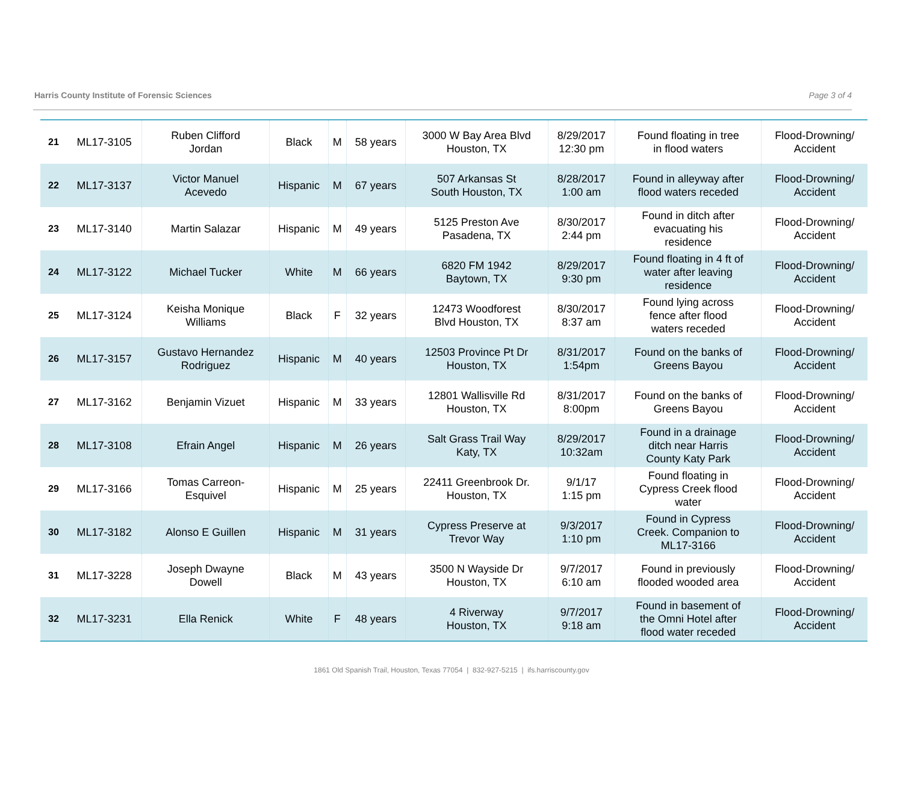Harris County Institute of Forensic Sciences Page 3 of 4
| 21 | ML17-3105 | Ruben Clifford Jordan | Black | M | 58 years | 3000 W Bay Area Blvd Houston, TX | 8/29/2017 12:30 pm | Found floating in tree in flood waters | Flood-Drowning/ Accident |
| 22 | ML17-3137 | Victor Manuel Acevedo | Hispanic | M | 67 years | 507 Arkansas St South Houston, TX | 8/28/2017 1:00 am | Found in alleyway after flood waters receded | Flood-Drowning/ Accident |
| 23 | ML17-3140 | Martin Salazar | Hispanic | M | 49 years | 5125 Preston Ave Pasadena, TX | 8/30/2017 2:44 pm | Found in ditch after evacuating his residence | Flood-Drowning/ Accident |
| 24 | ML17-3122 | Michael Tucker | White | M | 66 years | 6820 FM 1942 Baytown, TX | 8/29/2017 9:30 pm | Found floating in 4 ft of water after leaving residence | Flood-Drowning/ Accident |
| 25 | ML17-3124 | Keisha Monique Williams | Black | F | 32 years | 12473 Woodforest Blvd Houston, TX | 8/30/2017 8:37 am | Found lying across fence after flood waters receded | Flood-Drowning/ Accident |
| 26 | ML17-3157 | Gustavo Hernandez Rodriguez | Hispanic | M | 40 years | 12503 Province Pt Dr Houston, TX | 8/31/2017 1:54pm | Found on the banks of Greens Bayou | Flood-Drowning/ Accident |
| 27 | ML17-3162 | Benjamin Vizuet | Hispanic | M | 33 years | 12801 Wallisville Rd Houston, TX | 8/31/2017 8:00pm | Found on the banks of Greens Bayou | Flood-Drowning/ Accident |
| 28 | ML17-3108 | Efrain Angel | Hispanic | M | 26 years | Salt Grass Trail Way Katy, TX | 8/29/2017 10:32am | Found in a drainage ditch near Harris County Katy Park | Flood-Drowning/ Accident |
| 29 | ML17-3166 | Tomas Carreon- Esquivel | Hispanic | M | 25 years | 22411 Greenbrook Dr. Houston, TX | 9/1/17 1:15 pm | Found floating in Cypress Creek flood water | Flood-Drowning/ Accident |
| 30 | ML17-3182 | Alonso E Guillen | Hispanic | M | 31 years | Cypress Preserve at Trevor Way | 9/3/2017 1:10 pm | Found in Cypress Creek. Companion to ML17-3166 | Flood-Drowning/ Accident |
| 31 | ML17-3228 | Joseph Dwayne Dowell | Black | M | 43 years | 3500 N Wayside Dr Houston, TX | 9/7/2017 6:10 am | Found in previously flooded wooded area | Flood-Drowning/ Accident |
| 32 | ML17-3231 | Ella Renick | White | F | 48 years | 4 Riverway Houston, TX | 9/7/2017 9:18 am | Found in basement of the Omni Hotel after flood water receded | Flood-Drowning/ Accident |
1861 Old Spanish Trail, Houston, Texas 77054 | 832-927-5215 | ifs.harriscounty.gov